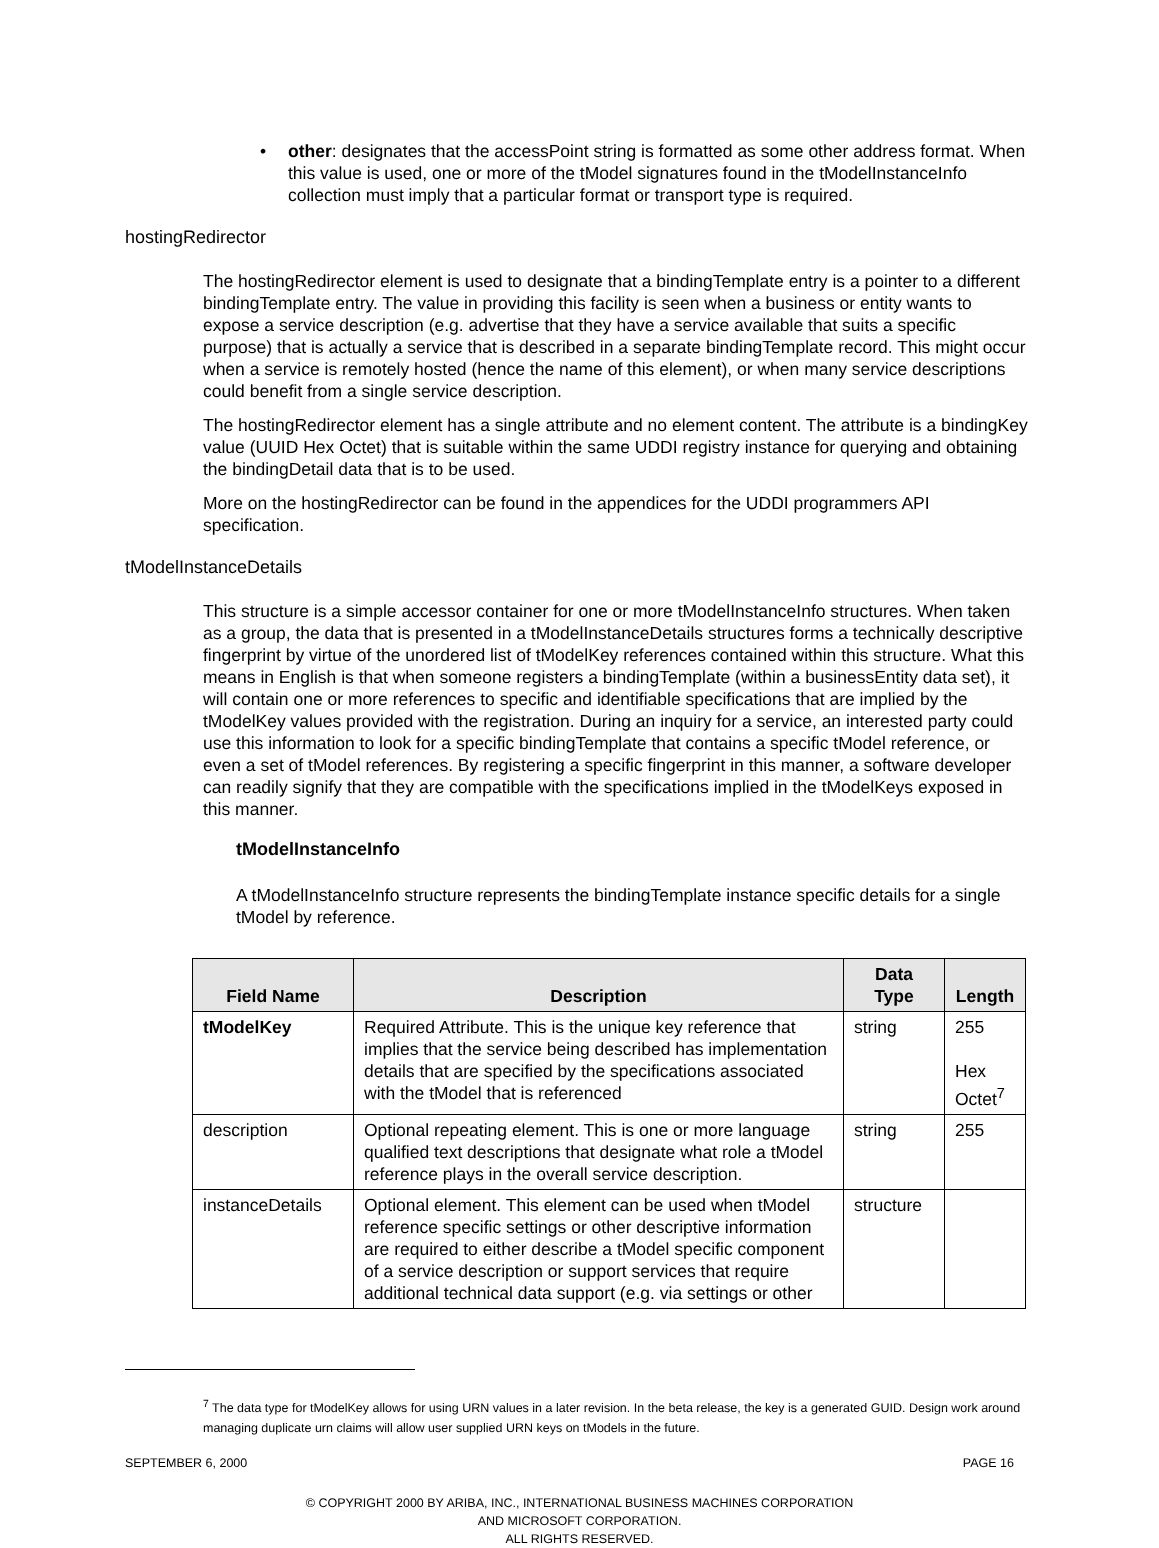• other: designates that the accessPoint string is formatted as some other address format. When this value is used, one or more of the tModel signatures found in the tModelInstanceInfo collection must imply that a particular format or transport type is required.
hostingRedirector
The hostingRedirector element is used to designate that a bindingTemplate entry is a pointer to a different bindingTemplate entry. The value in providing this facility is seen when a business or entity wants to expose a service description (e.g. advertise that they have a service available that suits a specific purpose) that is actually a service that is described in a separate bindingTemplate record. This might occur when a service is remotely hosted (hence the name of this element), or when many service descriptions could benefit from a single service description.
The hostingRedirector element has a single attribute and no element content. The attribute is a bindingKey value (UUID Hex Octet) that is suitable within the same UDDI registry instance for querying and obtaining the bindingDetail data that is to be used.
More on the hostingRedirector can be found in the appendices for the UDDI programmers API specification.
tModelInstanceDetails
This structure is a simple accessor container for one or more tModelInstanceInfo structures. When taken as a group, the data that is presented in a tModelInstanceDetails structures forms a technically descriptive fingerprint by virtue of the unordered list of tModelKey references contained within this structure. What this means in English is that when someone registers a bindingTemplate (within a businessEntity data set), it will contain one or more references to specific and identifiable specifications that are implied by the tModelKey values provided with the registration. During an inquiry for a service, an interested party could use this information to look for a specific bindingTemplate that contains a specific tModel reference, or even a set of tModel references. By registering a specific fingerprint in this manner, a software developer can readily signify that they are compatible with the specifications implied in the tModelKeys exposed in this manner.
tModelInstanceInfo
A tModelInstanceInfo structure represents the bindingTemplate instance specific details for a single tModel by reference.
| Field Name | Description | Data Type | Length |
| --- | --- | --- | --- |
| tModelKey | Required Attribute. This is the unique key reference that implies that the service being described has implementation details that are specified by the specifications associated with the tModel that is referenced | string | 255 Hex Octet<sup>7</sup> |
| description | Optional repeating element. This is one or more language qualified text descriptions that designate what role a tModel reference plays in the overall service description. | string | 255 |
| instanceDetails | Optional element. This element can be used when tModel reference specific settings or other descriptive information are required to either describe a tModel specific component of a service description or support services that require additional technical data support (e.g. via settings or other | structure | |
<sup>7</sup> The data type for tModelKey allows for using URN values in a later revision. In the beta release, the key is a generated GUID. Design work around managing duplicate urn claims will allow user supplied URN keys on tModels in the future.
SEPTEMBER 6, 2000 PAGE 16
© COPYRIGHT 2000 BY ARIBA, INC., INTERNATIONAL BUSINESS MACHINES CORPORATION
AND MICROSOFT CORPORATION.
ALL RIGHTS RESERVED.